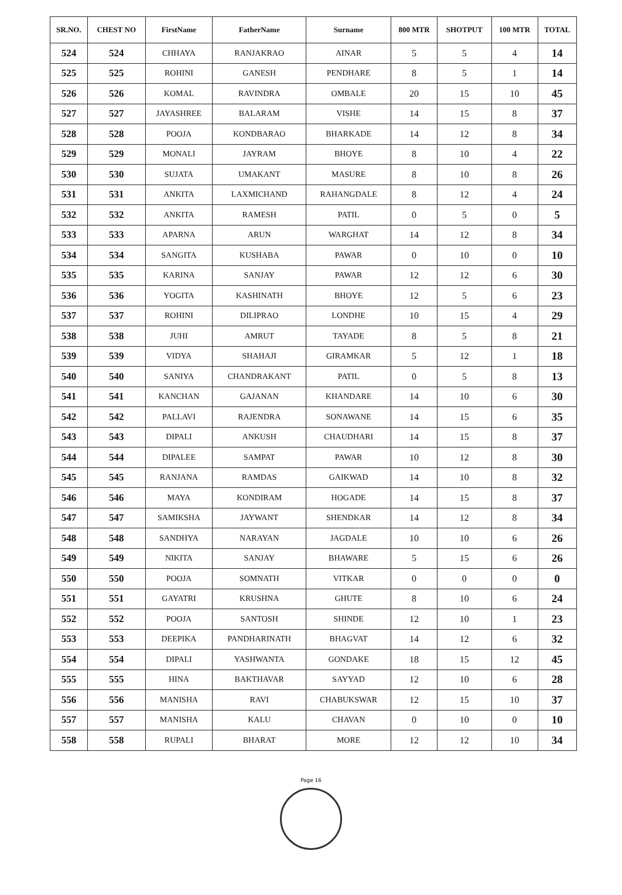| SR.NO. | CHEST NO | FirstName | FatherName | Surname | 800 MTR | SHOTPUT | 100 MTR | TOTAL |
| --- | --- | --- | --- | --- | --- | --- | --- | --- |
| 524 | 524 | CHHAYA | RANJAKRAO | AINAR | 5 | 5 | 4 | 14 |
| 525 | 525 | ROHINI | GANESH | PENDHARE | 8 | 5 | 1 | 14 |
| 526 | 526 | KOMAL | RAVINDRA | OMBALE | 20 | 15 | 10 | 45 |
| 527 | 527 | JAYASHREE | BALARAM | VISHE | 14 | 15 | 8 | 37 |
| 528 | 528 | POOJA | KONDBARAO | BHARKADE | 14 | 12 | 8 | 34 |
| 529 | 529 | MONALI | JAYRAM | BHOYE | 8 | 10 | 4 | 22 |
| 530 | 530 | SUJATA | UMAKANT | MASURE | 8 | 10 | 8 | 26 |
| 531 | 531 | ANKITA | LAXMICHAND | RAHANGDALE | 8 | 12 | 4 | 24 |
| 532 | 532 | ANKITA | RAMESH | PATIL | 0 | 5 | 0 | 5 |
| 533 | 533 | APARNA | ARUN | WARGHAT | 14 | 12 | 8 | 34 |
| 534 | 534 | SANGITA | KUSHABA | PAWAR | 0 | 10 | 0 | 10 |
| 535 | 535 | KARINA | SANJAY | PAWAR | 12 | 12 | 6 | 30 |
| 536 | 536 | YOGITA | KASHINATH | BHOYE | 12 | 5 | 6 | 23 |
| 537 | 537 | ROHINI | DILIPRAO | LONDHE | 10 | 15 | 4 | 29 |
| 538 | 538 | JUHI | AMRUT | TAYADE | 8 | 5 | 8 | 21 |
| 539 | 539 | VIDYA | SHAHAJI | GIRAMKAR | 5 | 12 | 1 | 18 |
| 540 | 540 | SANIYA | CHANDRAKANT | PATIL | 0 | 5 | 8 | 13 |
| 541 | 541 | KANCHAN | GAJANAN | KHANDARE | 14 | 10 | 6 | 30 |
| 542 | 542 | PALLAVI | RAJENDRA | SONAWANE | 14 | 15 | 6 | 35 |
| 543 | 543 | DIPALI | ANKUSH | CHAUDHARI | 14 | 15 | 8 | 37 |
| 544 | 544 | DIPALEE | SAMPAT | PAWAR | 10 | 12 | 8 | 30 |
| 545 | 545 | RANJANA | RAMDAS | GAIKWAD | 14 | 10 | 8 | 32 |
| 546 | 546 | MAYA | KONDIRAM | HOGADE | 14 | 15 | 8 | 37 |
| 547 | 547 | SAMIKSHA | JAYWANT | SHENDKAR | 14 | 12 | 8 | 34 |
| 548 | 548 | SANDHYA | NARAYAN | JAGDALE | 10 | 10 | 6 | 26 |
| 549 | 549 | NIKITA | SANJAY | BHAWARE | 5 | 15 | 6 | 26 |
| 550 | 550 | POOJA | SOMNATH | VITKAR | 0 | 0 | 0 | 0 |
| 551 | 551 | GAYATRI | KRUSHNA | GHUTE | 8 | 10 | 6 | 24 |
| 552 | 552 | POOJA | SANTOSH | SHINDE | 12 | 10 | 1 | 23 |
| 553 | 553 | DEEPIKA | PANDHARINATH | BHAGVAT | 14 | 12 | 6 | 32 |
| 554 | 554 | DIPALI | YASHWANTA | GONDAKE | 18 | 15 | 12 | 45 |
| 555 | 555 | HINA | BAKTHAVAR | SAYYAD | 12 | 10 | 6 | 28 |
| 556 | 556 | MANISHA | RAVI | CHABUKSWAR | 12 | 15 | 10 | 37 |
| 557 | 557 | MANISHA | KALU | CHAVAN | 0 | 10 | 0 | 10 |
| 558 | 558 | RUPALI | BHARAT | MORE | 12 | 12 | 10 | 34 |
Page 16